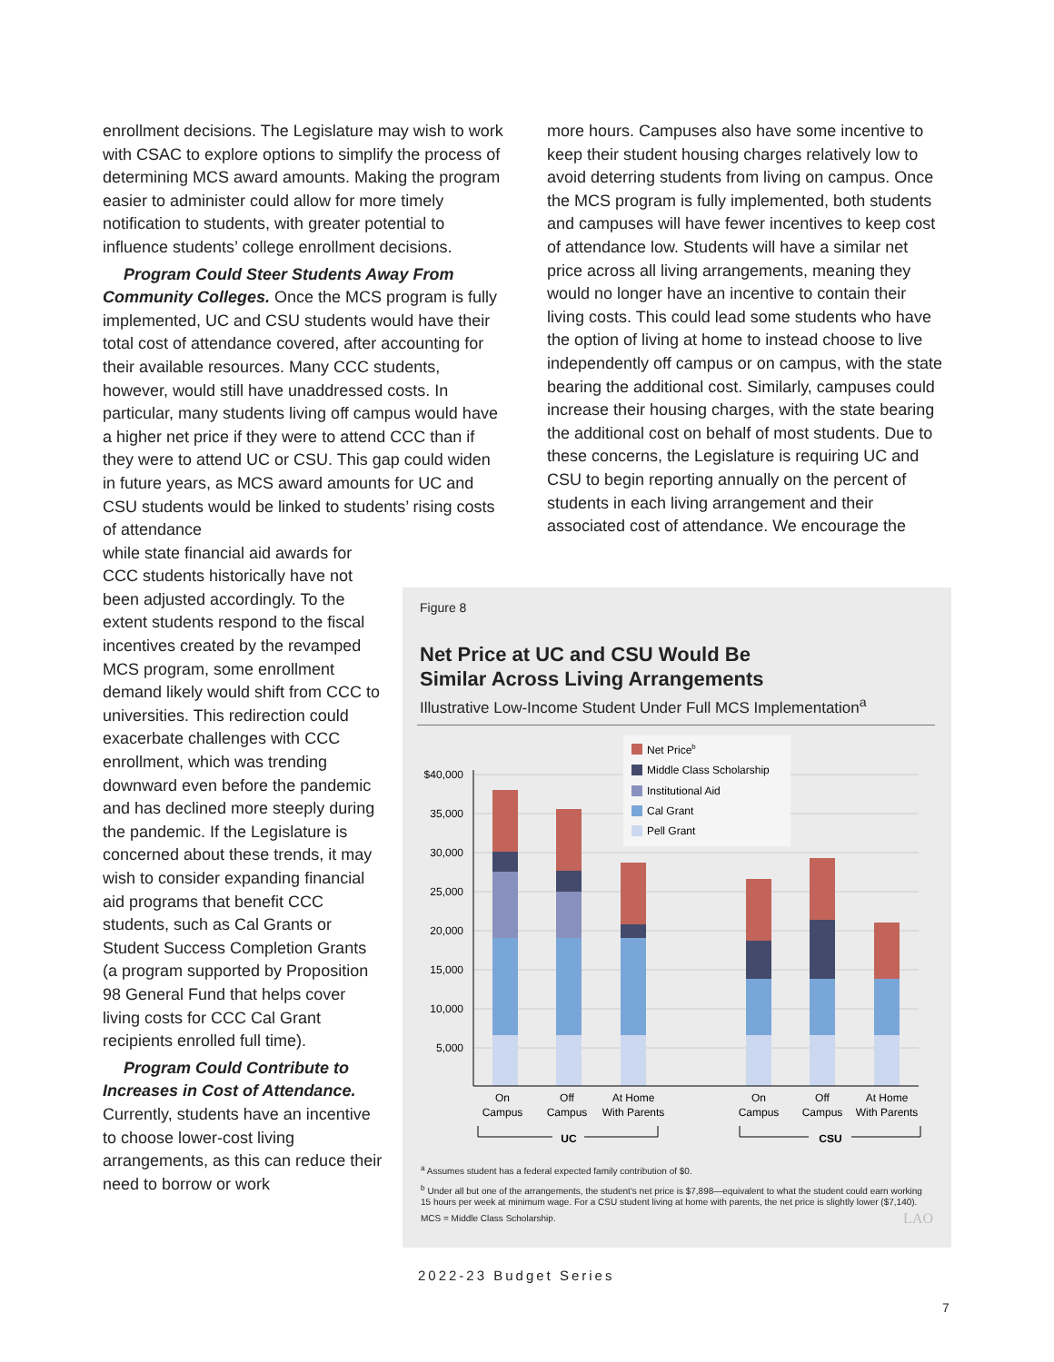enrollment decisions. The Legislature may wish to work with CSAC to explore options to simplify the process of determining MCS award amounts. Making the program easier to administer could allow for more timely notification to students, with greater potential to influence students’ college enrollment decisions.
Program Could Steer Students Away From Community Colleges. Once the MCS program is fully implemented, UC and CSU students would have their total cost of attendance covered, after accounting for their available resources. Many CCC students, however, would still have unaddressed costs. In particular, many students living off campus would have a higher net price if they were to attend CCC than if they were to attend UC or CSU. This gap could widen in future years, as MCS award amounts for UC and CSU students would be linked to students’ rising costs of attendance
while state financial aid awards for CCC students historically have not been adjusted accordingly. To the extent students respond to the fiscal incentives created by the revamped MCS program, some enrollment demand likely would shift from CCC to universities. This redirection could exacerbate challenges with CCC enrollment, which was trending downward even before the pandemic and has declined more steeply during the pandemic. If the Legislature is concerned about these trends, it may wish to consider expanding financial aid programs that benefit CCC students, such as Cal Grants or Student Success Completion Grants (a program supported by Proposition 98 General Fund that helps cover living costs for CCC Cal Grant recipients enrolled full time).
Program Could Contribute to Increases in Cost of Attendance. Currently, students have an incentive to choose lower-cost living arrangements, as this can reduce their need to borrow or work
more hours. Campuses also have some incentive to keep their student housing charges relatively low to avoid deterring students from living on campus. Once the MCS program is fully implemented, both students and campuses will have fewer incentives to keep cost of attendance low. Students will have a similar net price across all living arrangements, meaning they would no longer have an incentive to contain their living costs. This could lead some students who have the option of living at home to instead choose to live independently off campus or on campus, with the state bearing the additional cost. Similarly, campuses could increase their housing charges, with the state bearing the additional cost on behalf of most students. Due to these concerns, the Legislature is requiring UC and CSU to begin reporting annually on the percent of students in each living arrangement and their associated cost of attendance. We encourage the
Figure 8
Net Price at UC and CSU Would Be
Similar Across Living Arrangements
Illustrative Low-Income Student Under Full MCS Implementation<sup>a</sup>
$40,000
35,000
30,000
25,000
20,000
15,000
10,000
5,000
Net Priceb
Middle Class Scholarship
Institutional Aid
Cal Grant
Pell Grant
On
Campus
Off
Campus
At Home
With Parents
On
Campus
Off
Campus
At Home
With Parents
UC
CSU
<sup>a</sup> Assumes student has a federal expected family contribution of $0.
<sup>b</sup> Under all but one of the arrangements, the student's net price is $7,898—equivalent to what the student could earn working 15 hours per week at minimum wage. For a CSU student living at home with parents, the net price is slightly lower ($7,140).
MCS = Middle Class Scholarship. LAO
2022-23 Budget Series
7